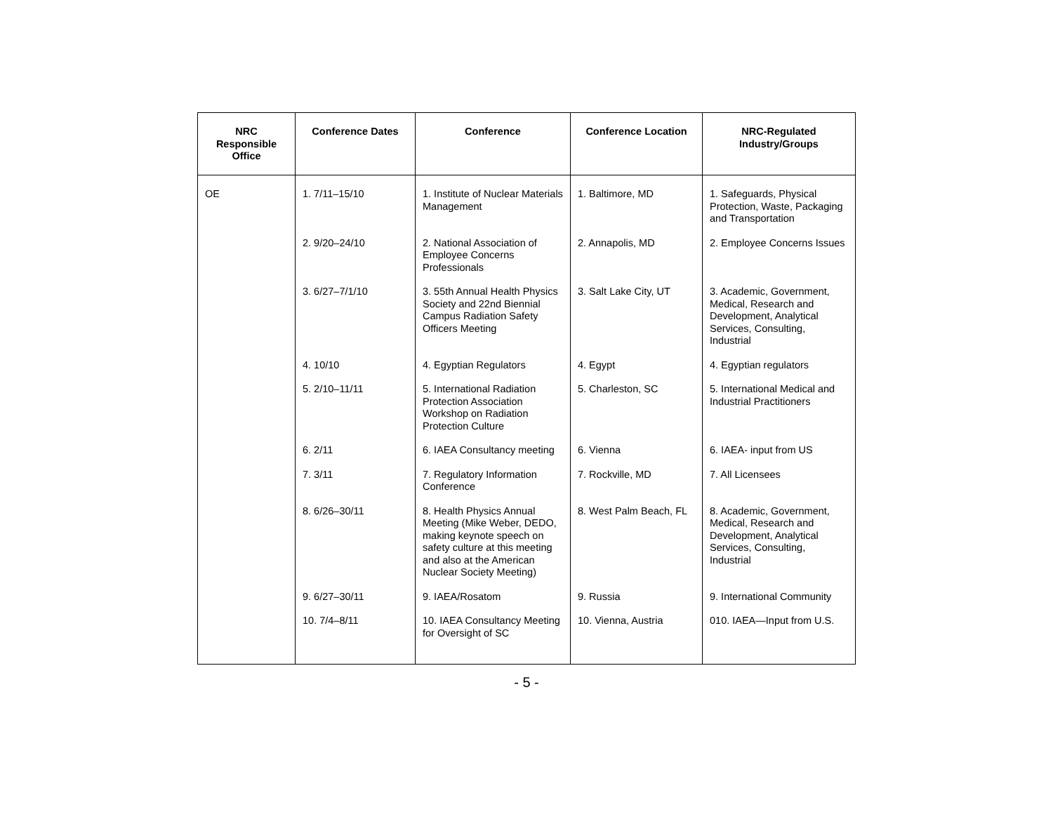| NRC Responsible Office | Conference Dates | Conference | Conference Location | NRC-Regulated Industry/Groups |
| --- | --- | --- | --- | --- |
| OE | 1. 7/11–15/10 | 1. Institute of Nuclear Materials Management | 1. Baltimore, MD | 1. Safeguards, Physical Protection, Waste, Packaging and Transportation |
| | 2. 9/20–24/10 | 2. National Association of Employee Concerns Professionals | 2. Annapolis, MD | 2. Employee Concerns Issues |
| | 3. 6/27–7/1/10 | 3. 55th Annual Health Physics Society and 22nd Biennial Campus Radiation Safety Officers Meeting | 3. Salt Lake City, UT | 3. Academic, Government, Medical, Research and Development, Analytical Services, Consulting, Industrial |
| | 4. 10/10 | 4. Egyptian Regulators | 4. Egypt | 4. Egyptian regulators |
| | 5. 2/10–11/11 | 5. International Radiation Protection Association Workshop on Radiation Protection Culture | 5. Charleston, SC | 5. International Medical and Industrial Practitioners |
| | 6. 2/11 | 6. IAEA Consultancy meeting | 6. Vienna | 6. IAEA- input from US |
| | 7. 3/11 | 7. Regulatory Information Conference | 7. Rockville, MD | 7. All Licensees |
| | 8. 6/26–30/11 | 8. Health Physics Annual Meeting (Mike Weber, DEDO, making keynote speech on safety culture at this meeting and also at the American Nuclear Society Meeting) | 8. West Palm Beach, FL | 8. Academic, Government, Medical, Research and Development, Analytical Services, Consulting, Industrial |
| | 9. 6/27–30/11 | 9. IAEA/Rosatom | 9. Russia | 9. International Community |
| | 10. 7/4–8/11 | 10. IAEA Consultancy Meeting for Oversight of SC | 10. Vienna, Austria | 010. IAEA—Input from U.S. |
- 5 -